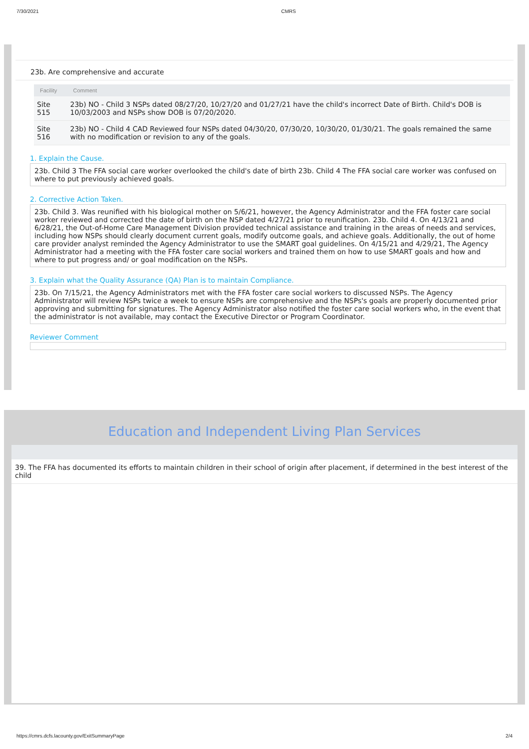7/30/2021 CMRS
23b. Are comprehensive and accurate
| Facility | Comment |
| --- | --- |
| Site 515 | 23b) NO - Child 3 NSPs dated 08/27/20, 10/27/20 and 01/27/21 have the child's incorrect Date of Birth. Child's DOB is 10/03/2003 and NSPs show DOB is 07/20/2020. |
| Site 516 | 23b) NO - Child 4 CAD Reviewed four NSPs dated 04/30/20, 07/30/20, 10/30/20, 01/30/21. The goals remained the same with no modification or revision to any of the goals. |
1. Explain the Cause.
23b. Child 3 The FFA social care worker overlooked the child's date of birth 23b. Child 4 The FFA social care worker was confused on where to put previously achieved goals.
2. Corrective Action Taken.
23b. Child 3. Was reunified with his biological mother on 5/6/21, however, the Agency Administrator and the FFA foster care social worker reviewed and corrected the date of birth on the NSP dated 4/27/21 prior to reunification. 23b. Child 4. On 4/13/21 and 6/28/21, the Out-of-Home Care Management Division provided technical assistance and training in the areas of needs and services, including how NSPs should clearly document current goals, modify outcome goals, and achieve goals. Additionally, the out of home care provider analyst reminded the Agency Administrator to use the SMART goal guidelines. On 4/15/21 and 4/29/21, The Agency Administrator had a meeting with the FFA foster care social workers and trained them on how to use SMART goals and how and where to put progress and/ or goal modification on the NSPs.
3. Explain what the Quality Assurance (QA) Plan is to maintain Compliance.
23b. On 7/15/21, the Agency Administrators met with the FFA foster care social workers to discussed NSPs. The Agency Administrator will review NSPs twice a week to ensure NSPs are comprehensive and the NSPs's goals are properly documented prior approving and submitting for signatures. The Agency Administrator also notified the foster care social workers who, in the event that the administrator is not available, may contact the Executive Director or Program Coordinator.
Reviewer Comment
Education and Independent Living Plan Services
39. The FFA has documented its efforts to maintain children in their school of origin after placement, if determined in the best interest of the child
https://cmrs.dcfs.lacounty.gov/ExitSummaryPage 2/4